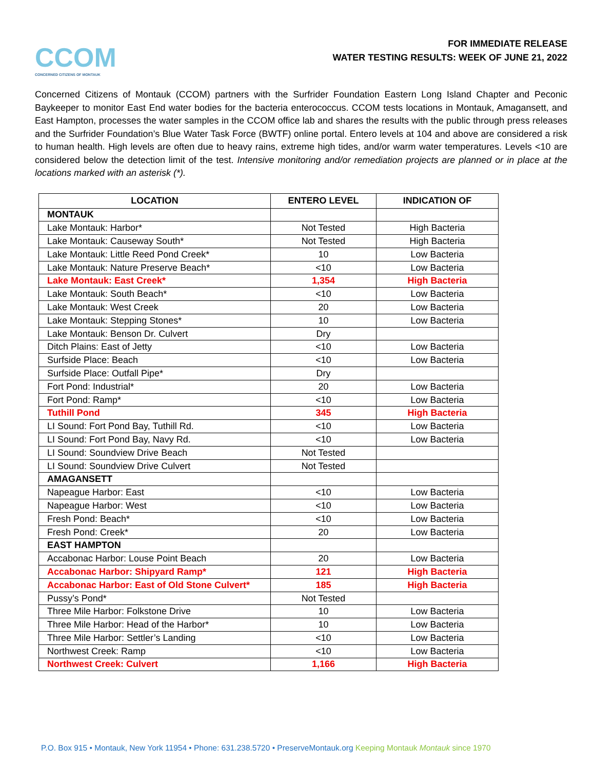CCOM
CONCERNED CITIZENS OF MONTAUK
FOR IMMEDIATE RELEASE
WATER TESTING RESULTS: WEEK OF JUNE 21, 2022
Concerned Citizens of Montauk (CCOM) partners with the Surfrider Foundation Eastern Long Island Chapter and Peconic Baykeeper to monitor East End water bodies for the bacteria enterococcus. CCOM tests locations in Montauk, Amagansett, and East Hampton, processes the water samples in the CCOM office lab and shares the results with the public through press releases and the Surfrider Foundation’s Blue Water Task Force (BWTF) online portal. Entero levels at 104 and above are considered a risk to human health. High levels are often due to heavy rains, extreme high tides, and/or warm water temperatures. Levels <10 are considered below the detection limit of the test. Intensive monitoring and/or remediation projects are planned or in place at the locations marked with an asterisk (*).
| LOCATION | ENTERO LEVEL | INDICATION OF |
| --- | --- | --- |
| MONTAUK | | |
| Lake Montauk: Harbor* | Not Tested | High Bacteria |
| Lake Montauk: Causeway South* | Not Tested | High Bacteria |
| Lake Montauk: Little Reed Pond Creek* | 10 | Low Bacteria |
| Lake Montauk: Nature Preserve Beach* | <10 | Low Bacteria |
| Lake Montauk: East Creek* | 1,354 | High Bacteria |
| Lake Montauk: South Beach* | <10 | Low Bacteria |
| Lake Montauk: West Creek | 20 | Low Bacteria |
| Lake Montauk: Stepping Stones* | 10 | Low Bacteria |
| Lake Montauk: Benson Dr. Culvert | Dry | |
| Ditch Plains: East of Jetty | <10 | Low Bacteria |
| Surfside Place: Beach | <10 | Low Bacteria |
| Surfside Place: Outfall Pipe* | Dry | |
| Fort Pond: Industrial* | 20 | Low Bacteria |
| Fort Pond: Ramp* | <10 | Low Bacteria |
| Tuthill Pond | 345 | High Bacteria |
| LI Sound: Fort Pond Bay, Tuthill Rd. | <10 | Low Bacteria |
| LI Sound: Fort Pond Bay, Navy Rd. | <10 | Low Bacteria |
| LI Sound: Soundview Drive Beach | Not Tested | |
| LI Sound: Soundview Drive Culvert | Not Tested | |
| AMAGANSETT | | |
| Napeague Harbor: East | <10 | Low Bacteria |
| Napeague Harbor: West | <10 | Low Bacteria |
| Fresh Pond: Beach* | <10 | Low Bacteria |
| Fresh Pond: Creek* | 20 | Low Bacteria |
| EAST HAMPTON | | |
| Accabonac Harbor: Louse Point Beach | 20 | Low Bacteria |
| Accabonac Harbor: Shipyard Ramp* | 121 | High Bacteria |
| Accabonac Harbor: East of Old Stone Culvert* | 185 | High Bacteria |
| Pussy’s Pond* | Not Tested | |
| Three Mile Harbor: Folkstone Drive | 10 | Low Bacteria |
| Three Mile Harbor: Head of the Harbor* | 10 | Low Bacteria |
| Three Mile Harbor: Settler’s Landing | <10 | Low Bacteria |
| Northwest Creek: Ramp | <10 | Low Bacteria |
| Northwest Creek: Culvert | 1,166 | High Bacteria |
P.O. Box 915 • Montauk, New York 11954 • Phone: 631.238.5720 • PreserveMontauk.org Keeping Montauk Montauk since 1970